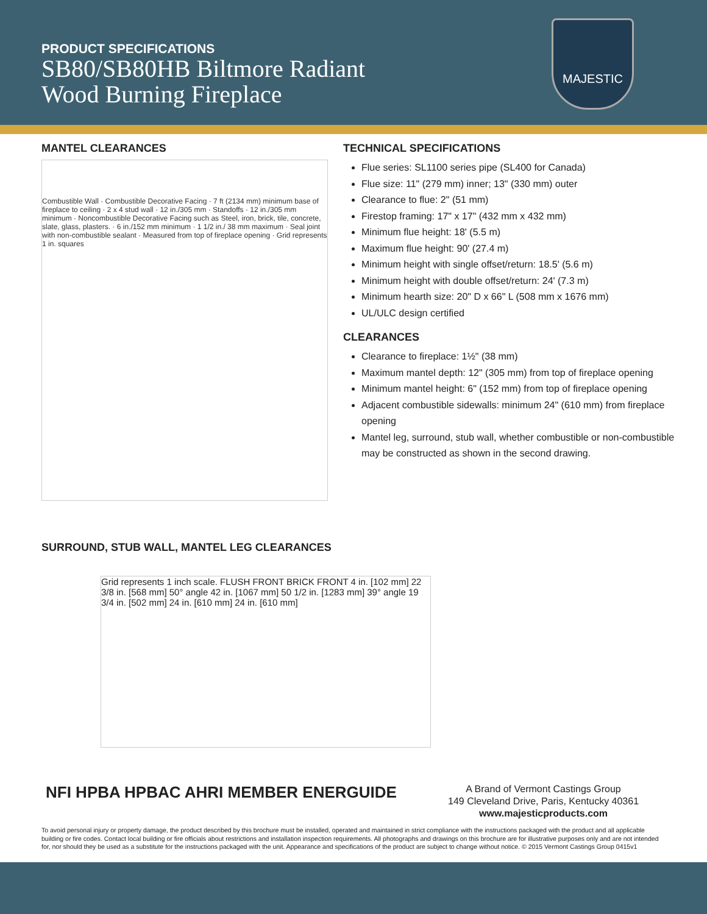PRODUCT SPECIFICATIONS
SB80/SB80HB Biltmore Radiant
Wood Burning Fireplace
MAJESTIC
MANTEL CLEARANCES
Combustible Wall · Combustible Decorative Facing · 7 ft (2134 mm) minimum base of fireplace to ceiling · 2 x 4 stud wall · 12 in./305 mm · Standoffs · 12 in./305 mm minimum · Noncombustible Decorative Facing such as Steel, iron, brick, tile, concrete, slate, glass, plasters. · 6 in./152 mm minimum · 1 1/2 in./ 38 mm maximum · Seal joint with non-combustible sealant · Measured from top of fireplace opening · Grid represents 1 in. squares
TECHNICAL SPECIFICATIONS
Flue series: SL1100 series pipe (SL400 for Canada)
Flue size: 11" (279 mm) inner; 13" (330 mm) outer
Clearance to flue: 2" (51 mm)
Firestop framing: 17" x 17" (432 mm x 432 mm)
Minimum flue height: 18' (5.5 m)
Maximum flue height: 90' (27.4 m)
Minimum height with single offset/return: 18.5' (5.6 m)
Minimum height with double offset/return: 24' (7.3 m)
Minimum hearth size: 20" D x 66" L (508 mm x 1676 mm)
UL/ULC design certified
CLEARANCES
Clearance to fireplace: 1½" (38 mm)
Maximum mantel depth: 12" (305 mm) from top of fireplace opening
Minimum mantel height: 6" (152 mm) from top of fireplace opening
Adjacent combustible sidewalls: minimum 24" (610 mm) from fireplace opening
Mantel leg, surround, stub wall, whether combustible or non-combustible may be constructed as shown in the second drawing.
SURROUND, STUB WALL, MANTEL LEG CLEARANCES
Grid represents 1 inch scale. FLUSH FRONT BRICK FRONT 4 in. [102 mm] 22 3/8 in. [568 mm] 50° angle 42 in. [1067 mm] 50 1/2 in. [1283 mm] 39° angle 19 3/4 in. [502 mm] 24 in. [610 mm] 24 in. [610 mm]
NFI HPBA HPBAC AHRI MEMBER ENERGUIDE
A Brand of Vermont Castings Group
149 Cleveland Drive, Paris, Kentucky 40361
www.majesticproducts.com
To avoid personal injury or property damage, the product described by this brochure must be installed, operated and maintained in strict compliance with the instructions packaged with the product and all applicable building or fire codes. Contact local building or fire officials about restrictions and installation inspection requirements. All photographs and drawings on this brochure are for illustrative purposes only and are not intended for, nor should they be used as a substitute for the instructions packaged with the unit. Appearance and specifications of the product are subject to change without notice. © 2015 Vermont Castings Group 0415v1